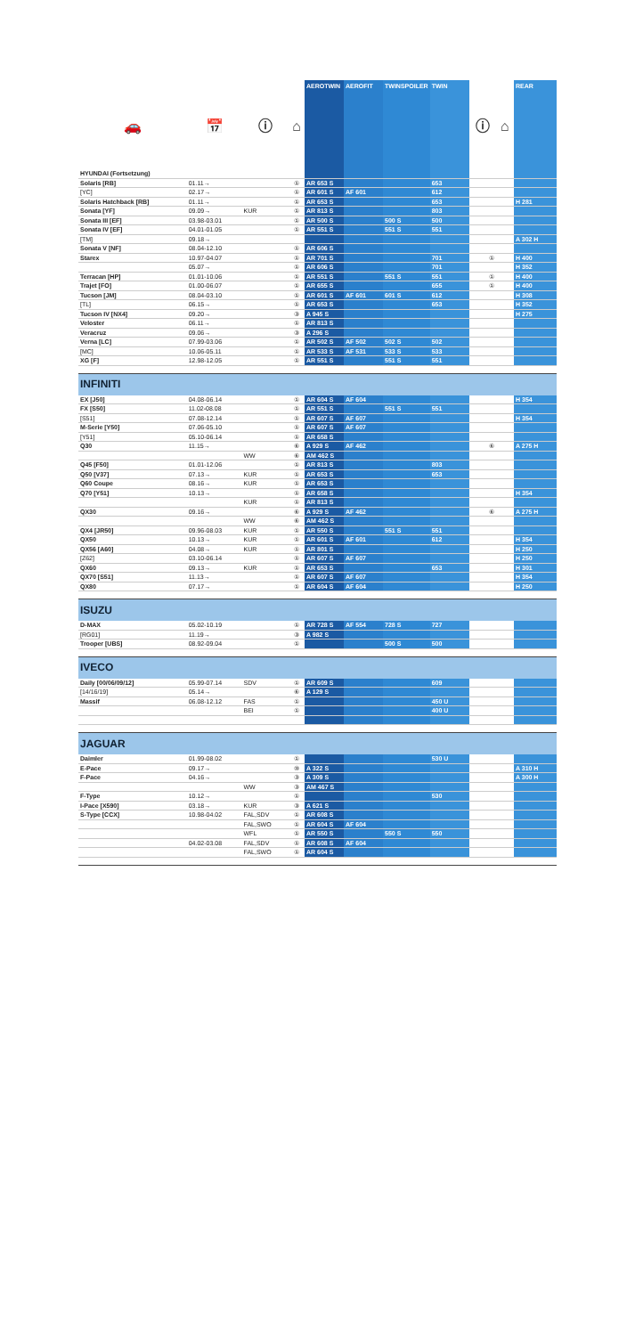| 🚗 | 📅 | ⓘ | ⌂ | AEROTWIN | AEROFIT | TWINSPOILER | TWIN | ⓘ | ⌂ | REAR |
| --- | --- | --- | --- | --- | --- | --- | --- | --- | --- | --- |
| HYUNDAI (Fortsetzung) | | | | | | | | | | |
| Solaris [RB] | 01.11→ | | ① | AR 653 S | | | 653 | | | |
| [YC] | 02.17→ | | ① | AR 601 S | AF 601 | | 612 | | | |
| Solaris Hatchback [RB] | 01.11→ | | ① | AR 653 S | | | 653 | | | H 281 |
| Sonata [YF] | 09.09→ | KUR | ① | AR 813 S | | | 803 | | | |
| Sonata III [EF] | 03.98-03.01 | | ① | AR 500 S | | 500 S | 500 | | | |
| Sonata IV [EF] | 04.01-01.05 | | ① | AR 551 S | | 551 S | 551 | | | |
| [TM] | 09.18→ | | | | | | | | | A 302 H |
| Sonata V [NF] | 08.04-12.10 | | ① | AR 606 S | | | | | | |
| Starex | 10.97-04.07 | | ① | AR 701 S | | | 701 | ① | | H 400 |
| | 05.07→ | | ① | AR 606 S | | | 701 | | | H 352 |
| Terracan [HP] | 01.01-10.06 | | ① | AR 551 S | | 551 S | 551 | ① | | H 400 |
| Trajet [FO] | 01.00-06.07 | | ① | AR 655 S | | | 655 | ① | | H 400 |
| Tucson [JM] | 08.04-03.10 | | ① | AR 601 S | AF 601 | 601 S | 612 | | | H 308 |
| [TL] | 06.15→ | | ① | AR 653 S | | | 653 | | | H 352 |
| Tucson IV [NX4] | 09.20→ | | ③ | A 945 S | | | | | | H 275 |
| Veloster | 06.11→ | | ① | AR 813 S | | | | | | |
| Veracruz | 09.06→ | | ③ | A 296 S | | | | | | |
| Verna [LC] | 07.99-03.06 | | ① | AR 502 S | AF 502 | 502 S | 502 | | | |
| [MC] | 10.06-05.11 | | ① | AR 533 S | AF 531 | 533 S | 533 | | | |
| XG [F] | 12.98-12.05 | | ① | AR 551 S | | 551 S | 551 | | | |
| INFINITI | | | | | | | | | | |
| EX [J50] | 04.08-06.14 | | ① | AR 604 S | AF 604 | | | | | H 354 |
| FX [S50] | 11.02-08.08 | | ① | AR 551 S | | 551 S | 551 | | | |
| [S51] | 07.08-12.14 | | ① | AR 607 S | AF 607 | | | | | H 354 |
| M-Serie [Y50] | 07.06-05.10 | | ① | AR 607 S | AF 607 | | | | | |
| [Y51] | 05.10-06.14 | | ① | AR 658 S | | | | | | |
| Q30 | 11.15→ | | ⑥ | A 929 S | AF 462 | | | ⑥ | | A 275 H |
| | | WW | ⑥ | AM 462 S | | | | | | |
| Q45 [F50] | 01.01-12.06 | | ① | AR 813 S | | | 803 | | | |
| Q50 [V37] | 07.13→ | KUR | ① | AR 653 S | | | 653 | | | |
| Q60 Coupe | 08.16→ | KUR | ① | AR 653 S | | | | | | |
| Q70 [Y51] | 10.13→ | | ① | AR 658 S | | | | | | H 354 |
| | | KUR | ① | AR 813 S | | | | | | |
| QX30 | 09.16→ | | ⑥ | A 929 S | AF 462 | | | ⑥ | | A 275 H |
| | | WW | ⑥ | AM 462 S | | | | | | |
| QX4 [JR50] | 09.96-08.03 | KUR | ① | AR 550 S | | 551 S | 551 | | | |
| QX50 | 10.13→ | KUR | ① | AR 601 S | AF 601 | | 612 | | | H 354 |
| QX56 [A60] | 04.08→ | KUR | ① | AR 801 S | | | | | | H 250 |
| [Z62] | 03.10-06.14 | | ① | AR 607 S | AF 607 | | | | | H 250 |
| QX60 | 09.13→ | KUR | ① | AR 653 S | | | 653 | | | H 301 |
| QX70 [S51] | 11.13→ | | ① | AR 607 S | AF 607 | | | | | H 354 |
| QX80 | 07.17→ | | ① | AR 604 S | AF 604 | | | | | H 250 |
| ISUZU | | | | | | | | | | |
| D-MAX | 05.02-10.19 | | ① | AR 728 S | AF 554 | 728 S | 727 | | | |
| [RG01] | 11.19→ | | ③ | A 982 S | | | | | | |
| Trooper [UBS] | 08.92-09.04 | | ① | | | 500 S | 500 | | | |
| IVECO | | | | | | | | | | |
| Daily [00/06/09/12] | 05.99-07.14 | SDV | ① | AR 609 S | | | 609 | | | |
| [14/16/19] | 05.14→ | | ⑥ | A 129 S | | | | | | |
| Massif | 06.08-12.12 | FAS | ① | | | | 450 U | | | |
| | | BEI | ① | | | | 400 U | | | |
| JAGUAR | | | | | | | | | | |
| Daimler | 01.99-08.02 | | ① | | | | 530 U | | | |
| E-Pace | 09.17→ | | ⑩ | A 322 S | | | | | | A 310 H |
| F-Pace | 04.16→ | | ③ | A 309 S | | | | | | A 300 H |
| | | WW | ③ | AM 467 S | | | | | | |
| F-Type | 10.12→ | | ① | | | | 530 | | | |
| I-Pace [X590] | 03.18→ | KUR | ③ | A 621 S | | | | | | |
| S-Type [CCX] | 10.98-04.02 | FAL,SDV | ① | AR 608 S | | | | | | |
| | | FAL,SWO | ① | AR 604 S | AF 604 | | | | | |
| | | WFL | ① | AR 550 S | | 550 S | 550 | | | |
| | 04.02-03.08 | FAL,SDV | ① | AR 608 S | AF 604 | | | | | |
| | | FAL,SWO | ① | AR 604 S | | | | | | |